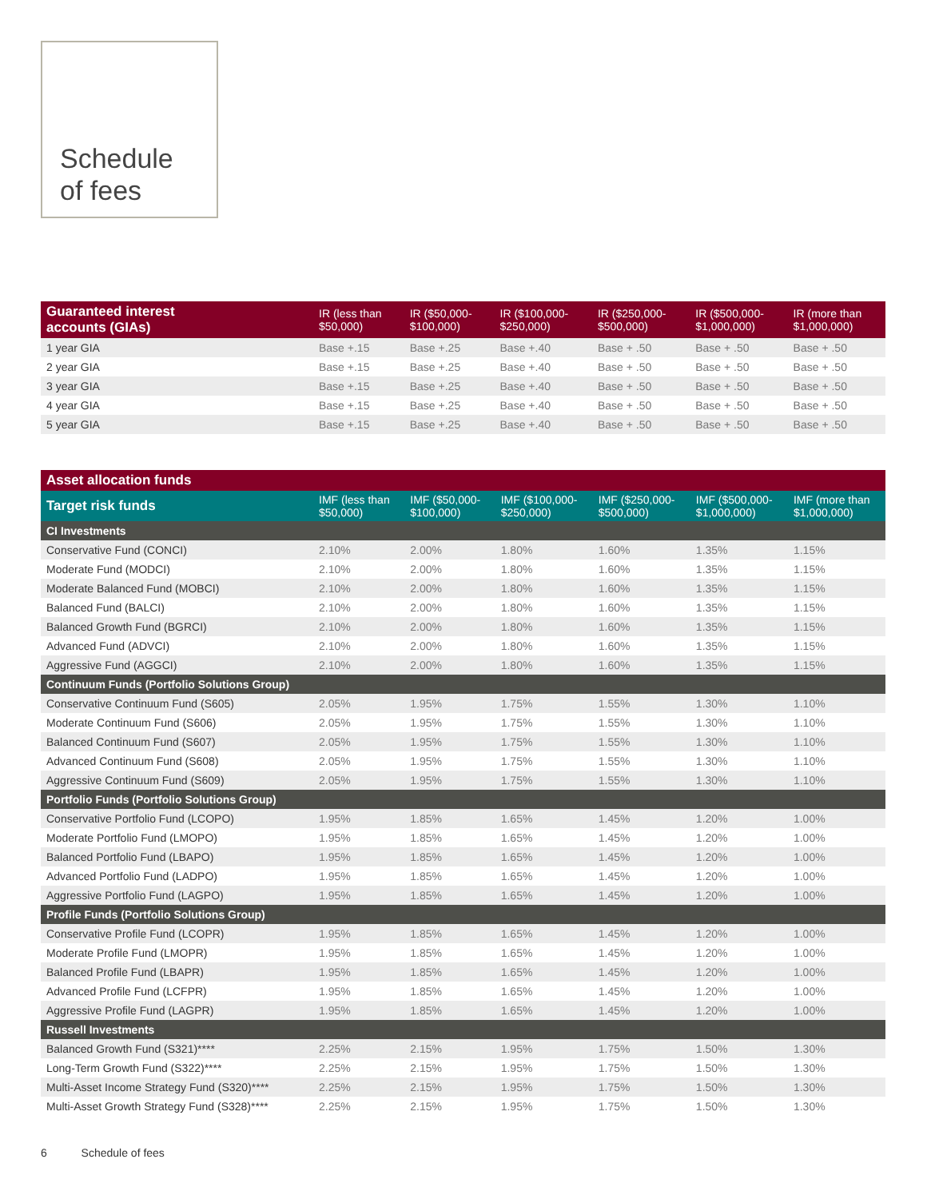Schedule
of fees
| Guaranteed interest accounts (GIAs) | IR (less than $50,000) | IR ($50,000- $100,000) | IR ($100,000- $250,000) | IR ($250,000- $500,000) | IR ($500,000- $1,000,000) | IR (more than $1,000,000) |
| --- | --- | --- | --- | --- | --- | --- |
| 1 year GIA | Base +.15 | Base +.25 | Base +.40 | Base + .50 | Base + .50 | Base + .50 |
| 2 year GIA | Base +.15 | Base +.25 | Base +.40 | Base + .50 | Base + .50 | Base + .50 |
| 3 year GIA | Base +.15 | Base +.25 | Base +.40 | Base + .50 | Base + .50 | Base + .50 |
| 4 year GIA | Base +.15 | Base +.25 | Base +.40 | Base + .50 | Base + .50 | Base + .50 |
| 5 year GIA | Base +.15 | Base +.25 | Base +.40 | Base + .50 | Base + .50 | Base + .50 |
| Asset allocation funds | | | | | | |
| --- | --- | --- | --- | --- | --- | --- |
| Target risk funds | IMF (less than $50,000) | IMF ($50,000- $100,000) | IMF ($100,000- $250,000) | IMF ($250,000- $500,000) | IMF ($500,000- $1,000,000) | IMF (more than $1,000,000) |
| CI Investments | | | | | | |
| Conservative Fund (CONCI) | 2.10% | 2.00% | 1.80% | 1.60% | 1.35% | 1.15% |
| Moderate Fund (MODCI) | 2.10% | 2.00% | 1.80% | 1.60% | 1.35% | 1.15% |
| Moderate Balanced Fund (MOBCI) | 2.10% | 2.00% | 1.80% | 1.60% | 1.35% | 1.15% |
| Balanced Fund (BALCI) | 2.10% | 2.00% | 1.80% | 1.60% | 1.35% | 1.15% |
| Balanced Growth Fund (BGRCI) | 2.10% | 2.00% | 1.80% | 1.60% | 1.35% | 1.15% |
| Advanced Fund (ADVCI) | 2.10% | 2.00% | 1.80% | 1.60% | 1.35% | 1.15% |
| Aggressive Fund (AGGCI) | 2.10% | 2.00% | 1.80% | 1.60% | 1.35% | 1.15% |
| Continuum Funds (Portfolio Solutions Group) | | | | | | |
| Conservative Continuum Fund (S605) | 2.05% | 1.95% | 1.75% | 1.55% | 1.30% | 1.10% |
| Moderate Continuum Fund (S606) | 2.05% | 1.95% | 1.75% | 1.55% | 1.30% | 1.10% |
| Balanced Continuum Fund (S607) | 2.05% | 1.95% | 1.75% | 1.55% | 1.30% | 1.10% |
| Advanced Continuum Fund (S608) | 2.05% | 1.95% | 1.75% | 1.55% | 1.30% | 1.10% |
| Aggressive Continuum Fund (S609) | 2.05% | 1.95% | 1.75% | 1.55% | 1.30% | 1.10% |
| Portfolio Funds (Portfolio Solutions Group) | | | | | | |
| Conservative Portfolio Fund (LCOPO) | 1.95% | 1.85% | 1.65% | 1.45% | 1.20% | 1.00% |
| Moderate Portfolio Fund (LMOPO) | 1.95% | 1.85% | 1.65% | 1.45% | 1.20% | 1.00% |
| Balanced Portfolio Fund (LBAPO) | 1.95% | 1.85% | 1.65% | 1.45% | 1.20% | 1.00% |
| Advanced Portfolio Fund (LADPO) | 1.95% | 1.85% | 1.65% | 1.45% | 1.20% | 1.00% |
| Aggressive Portfolio Fund (LAGPO) | 1.95% | 1.85% | 1.65% | 1.45% | 1.20% | 1.00% |
| Profile Funds (Portfolio Solutions Group) | | | | | | |
| Conservative Profile Fund (LCOPR) | 1.95% | 1.85% | 1.65% | 1.45% | 1.20% | 1.00% |
| Moderate Profile Fund (LMOPR) | 1.95% | 1.85% | 1.65% | 1.45% | 1.20% | 1.00% |
| Balanced Profile Fund (LBAPR) | 1.95% | 1.85% | 1.65% | 1.45% | 1.20% | 1.00% |
| Advanced Profile Fund (LCFPR) | 1.95% | 1.85% | 1.65% | 1.45% | 1.20% | 1.00% |
| Aggressive Profile Fund (LAGPR) | 1.95% | 1.85% | 1.65% | 1.45% | 1.20% | 1.00% |
| Russell Investments | | | | | | |
| Balanced Growth Fund (S321)**** | 2.25% | 2.15% | 1.95% | 1.75% | 1.50% | 1.30% |
| Long-Term Growth Fund (S322)**** | 2.25% | 2.15% | 1.95% | 1.75% | 1.50% | 1.30% |
| Multi-Asset Income Strategy Fund (S320)**** | 2.25% | 2.15% | 1.95% | 1.75% | 1.50% | 1.30% |
| Multi-Asset Growth Strategy Fund (S328)**** | 2.25% | 2.15% | 1.95% | 1.75% | 1.50% | 1.30% |
6 Schedule of fees